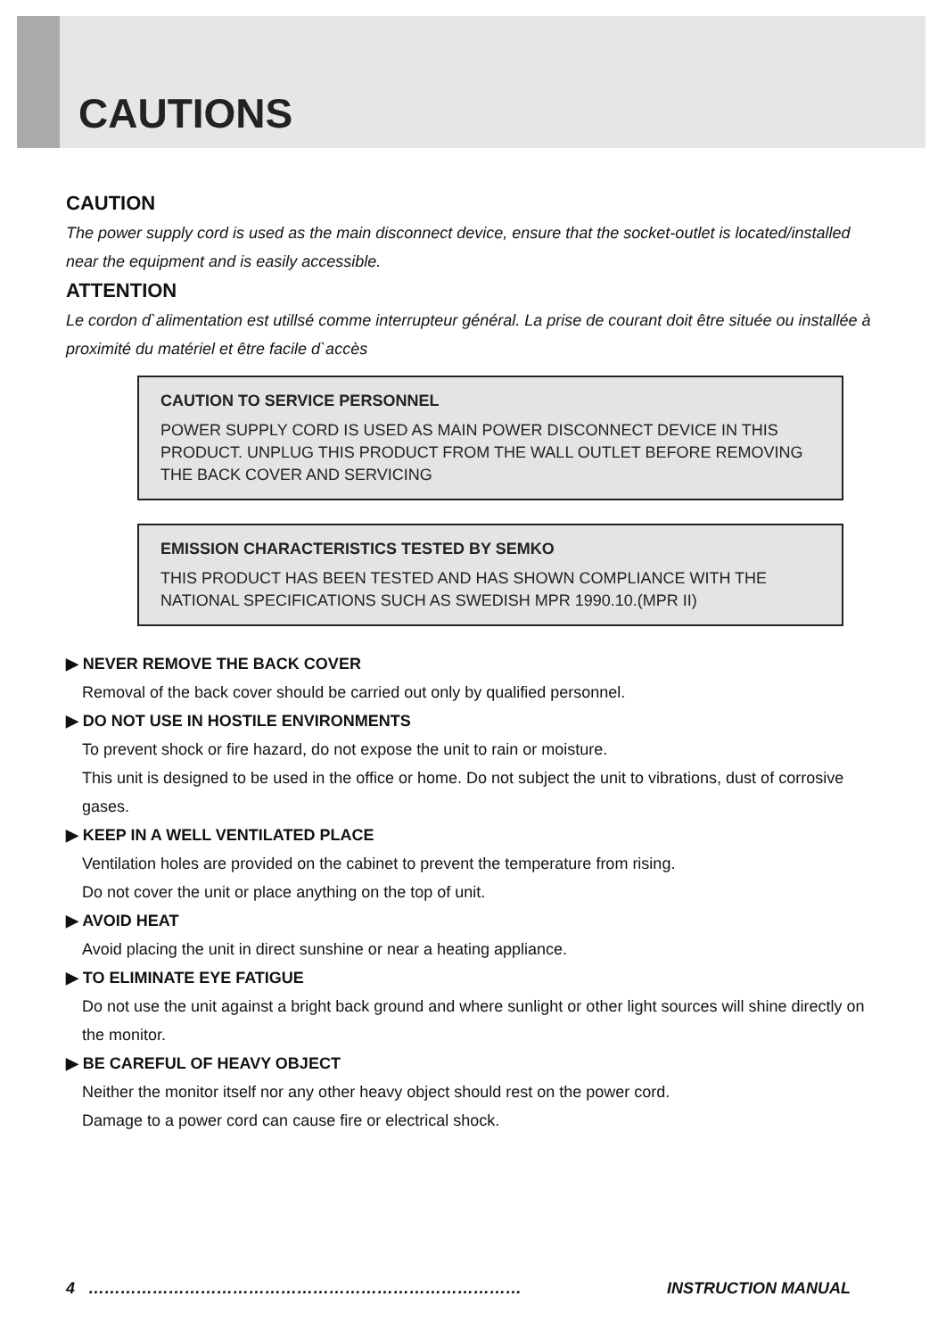CAUTIONS
CAUTION
The power supply cord is used as the main disconnect device, ensure that the socket-outlet is located/installed near the equipment and is easily accessible.
ATTENTION
Le cordon d`alimentation est utillsé comme interrupteur général. La prise de courant doit être située ou installée à proximité du matériel et être facile d`accès
CAUTION TO SERVICE PERSONNEL
POWER SUPPLY CORD IS USED AS MAIN POWER DISCONNECT DEVICE IN THIS PRODUCT. UNPLUG THIS PRODUCT FROM THE WALL OUTLET BEFORE REMOVING THE BACK COVER AND SERVICING
EMISSION CHARACTERISTICS TESTED BY SEMKO
THIS PRODUCT HAS BEEN TESTED AND HAS SHOWN COMPLIANCE WITH THE NATIONAL SPECIFICATIONS SUCH AS SWEDISH MPR 1990.10.(MPR II)
▶ NEVER REMOVE THE BACK COVER
Removal of the back cover should be carried out only by qualified personnel.
▶ DO NOT USE IN HOSTILE ENVIRONMENTS
To prevent shock or fire hazard, do not expose the unit to rain or moisture.
This unit is designed to be used in the office or home. Do not subject the unit to vibrations, dust of corrosive gases.
▶ KEEP IN A WELL VENTILATED PLACE
Ventilation holes are provided on the cabinet to prevent the temperature from rising.
Do not cover the unit or place anything on the top of unit.
▶ AVOID HEAT
Avoid placing the unit in direct sunshine or near a heating appliance.
▶ TO ELIMINATE EYE FATIGUE
Do not use the unit against a bright back ground and where sunlight or other light sources will shine directly on the monitor.
▶ BE CAREFUL OF HEAVY OBJECT
Neither the monitor itself nor any other heavy object should rest on the power cord.
Damage to a power cord can cause fire or electrical shock.
4 ……………………………………………………………………… INSTRUCTION MANUAL